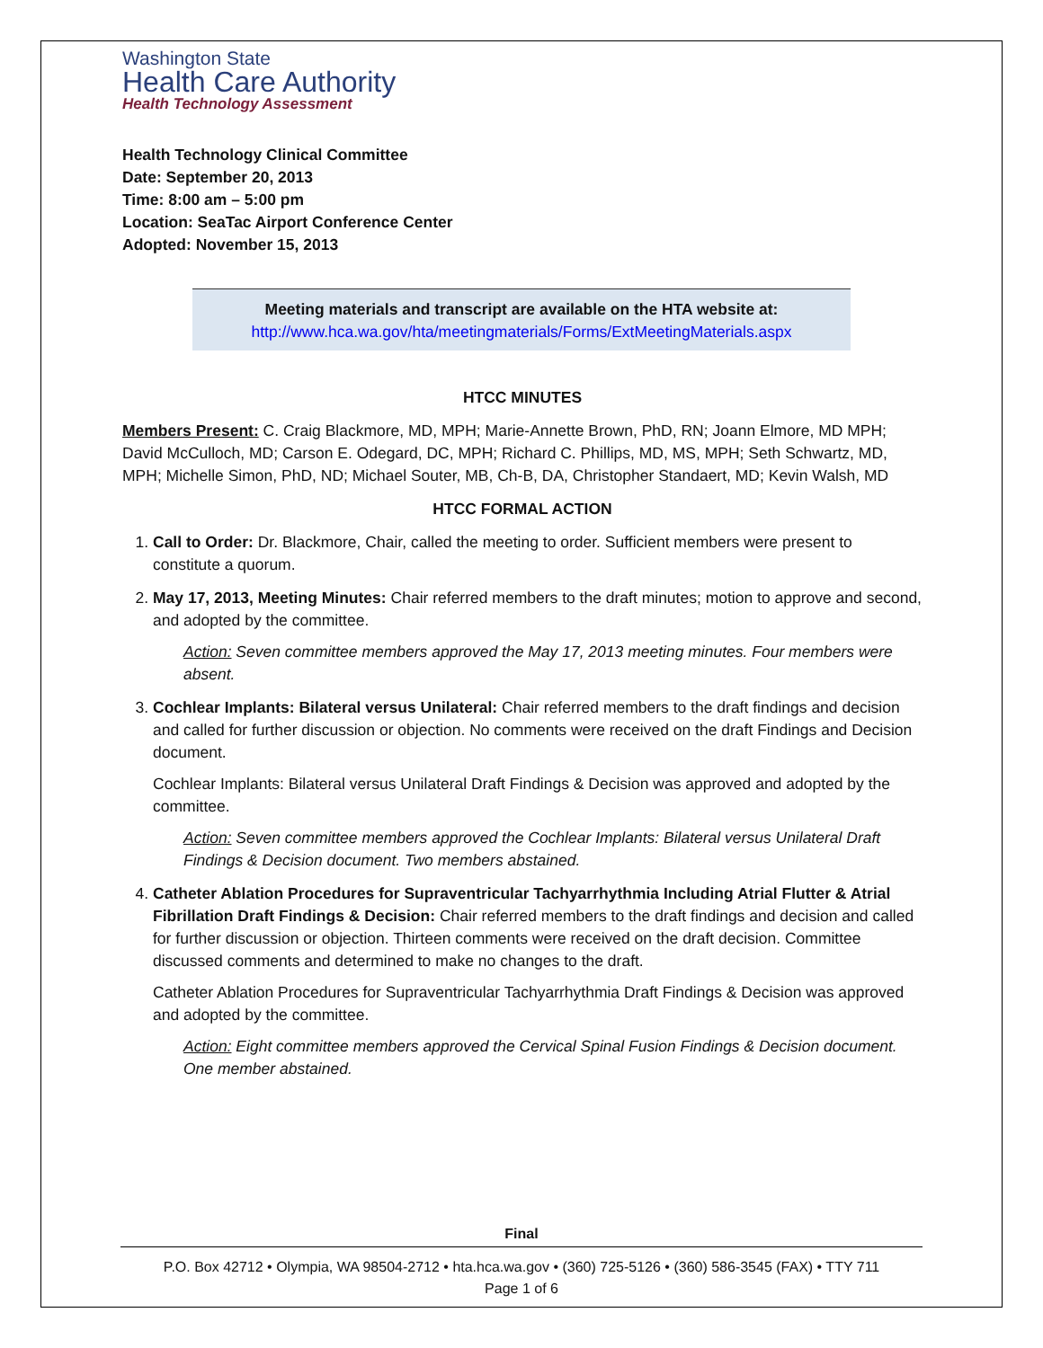Washington State
Health Care Authority
Health Technology Assessment
Health Technology Clinical Committee
Date: September 20, 2013
Time: 8:00 am – 5:00 pm
Location: SeaTac Airport Conference Center
Adopted: November 15, 2013
Meeting materials and transcript are available on the HTA website at:
http://www.hca.wa.gov/hta/meetingmaterials/Forms/ExtMeetingMaterials.aspx
HTCC MINUTES
Members Present: C. Craig Blackmore, MD, MPH; Marie-Annette Brown, PhD, RN; Joann Elmore, MD MPH; David McCulloch, MD; Carson E. Odegard, DC, MPH; Richard C. Phillips, MD, MS, MPH; Seth Schwartz, MD, MPH; Michelle Simon, PhD, ND; Michael Souter, MB, Ch-B, DA, Christopher Standaert, MD; Kevin Walsh, MD
HTCC FORMAL ACTION
1. Call to Order: Dr. Blackmore, Chair, called the meeting to order. Sufficient members were present to constitute a quorum.
2. May 17, 2013, Meeting Minutes: Chair referred members to the draft minutes; motion to approve and second, and adopted by the committee.
Action: Seven committee members approved the May 17, 2013 meeting minutes. Four members were absent.
3. Cochlear Implants: Bilateral versus Unilateral: Chair referred members to the draft findings and decision and called for further discussion or objection. No comments were received on the draft Findings and Decision document.
Cochlear Implants: Bilateral versus Unilateral Draft Findings & Decision was approved and adopted by the committee.
Action: Seven committee members approved the Cochlear Implants: Bilateral versus Unilateral Draft Findings & Decision document. Two members abstained.
4. Catheter Ablation Procedures for Supraventricular Tachyarrhythmia Including Atrial Flutter & Atrial Fibrillation Draft Findings & Decision: Chair referred members to the draft findings and decision and called for further discussion or objection. Thirteen comments were received on the draft decision. Committee discussed comments and determined to make no changes to the draft.
Catheter Ablation Procedures for Supraventricular Tachyarrhythmia Draft Findings & Decision was approved and adopted by the committee.
Action: Eight committee members approved the Cervical Spinal Fusion Findings & Decision document. One member abstained.
Final
P.O. Box 42712 • Olympia, WA 98504-2712 • hta.hca.wa.gov • (360) 725-5126 • (360) 586-3545 (FAX) • TTY 711
Page 1 of 6